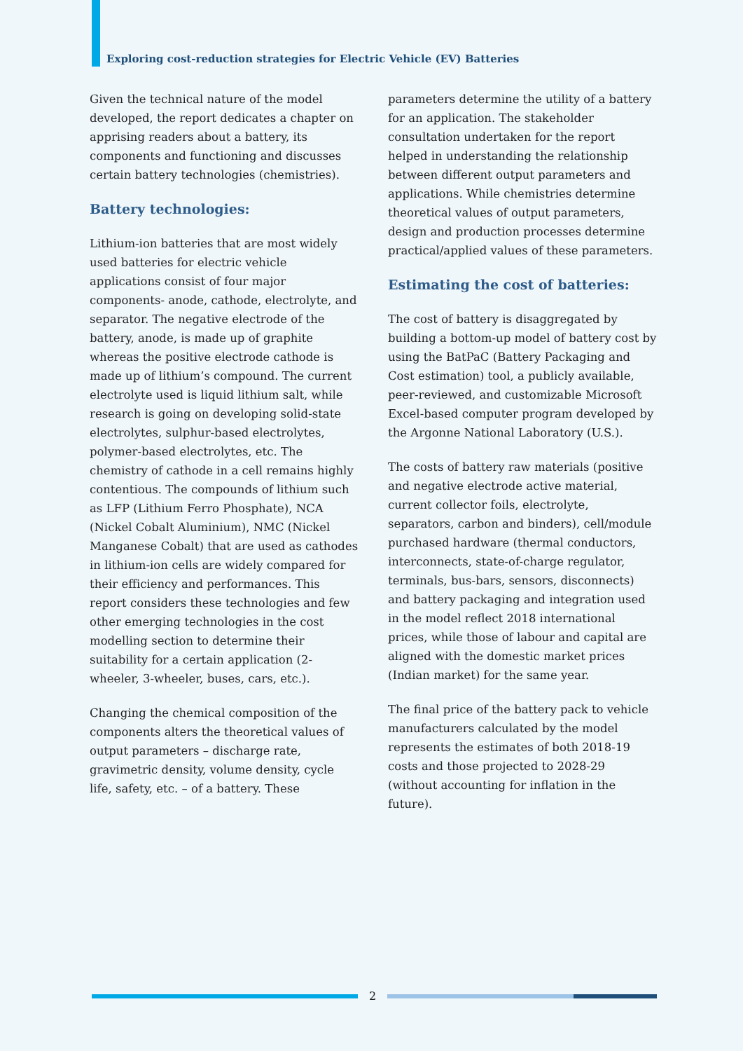Exploring cost-reduction strategies for Electric Vehicle (EV) Batteries
Given the technical nature of the model developed, the report dedicates a chapter on apprising readers about a battery, its components and functioning and discusses certain battery technologies (chemistries).
Battery technologies:
Lithium-ion batteries that are most widely used batteries for electric vehicle applications consist of four major components- anode, cathode, electrolyte, and separator. The negative electrode of the battery, anode, is made up of graphite whereas the positive electrode cathode is made up of lithium’s compound. The current electrolyte used is liquid lithium salt, while research is going on developing solid-state electrolytes, sulphur-based electrolytes, polymer-based electrolytes, etc. The chemistry of cathode in a cell remains highly contentious. The compounds of lithium such as LFP (Lithium Ferro Phosphate), NCA (Nickel Cobalt Aluminium), NMC (Nickel Manganese Cobalt) that are used as cathodes in lithium-ion cells are widely compared for their efficiency and performances. This report considers these technologies and few other emerging technologies in the cost modelling section to determine their suitability for a certain application (2-wheeler, 3-wheeler, buses, cars, etc.).
Changing the chemical composition of the components alters the theoretical values of output parameters – discharge rate, gravimetric density, volume density, cycle life, safety, etc. – of a battery. These
parameters determine the utility of a battery for an application. The stakeholder consultation undertaken for the report helped in understanding the relationship between different output parameters and applications. While chemistries determine theoretical values of output parameters, design and production processes determine practical/applied values of these parameters.
Estimating the cost of batteries:
The cost of battery is disaggregated by building a bottom-up model of battery cost by using the BatPaC (Battery Packaging and Cost estimation) tool, a publicly available, peer-reviewed, and customizable Microsoft Excel-based computer program developed by the Argonne National Laboratory (U.S.).
The costs of battery raw materials (positive and negative electrode active material, current collector foils, electrolyte, separators, carbon and binders), cell/module purchased hardware (thermal conductors, interconnects, state-of-charge regulator, terminals, bus-bars, sensors, disconnects) and battery packaging and integration used in the model reflect 2018 international prices, while those of labour and capital are aligned with the domestic market prices (Indian market) for the same year.
The final price of the battery pack to vehicle manufacturers calculated by the model represents the estimates of both 2018-19 costs and those projected to 2028-29 (without accounting for inflation in the future).
2